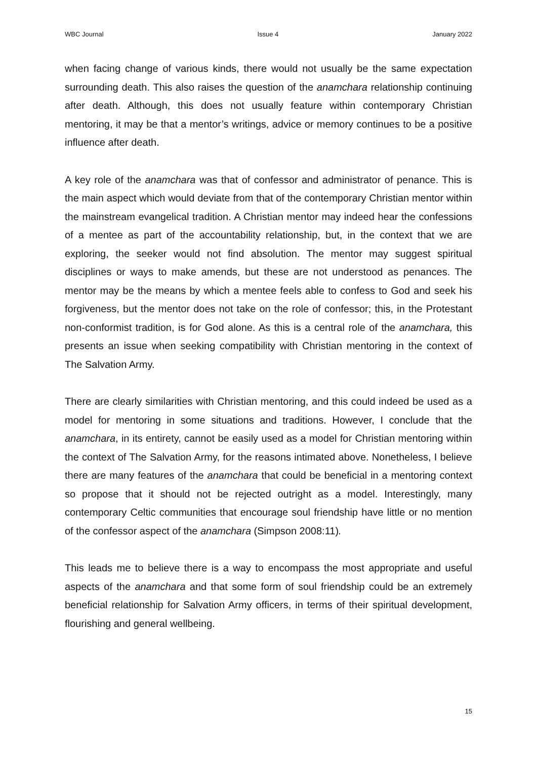WBC Journal Issue 4 January 2022
when facing change of various kinds, there would not usually be the same expectation surrounding death. This also raises the question of the anamchara relationship continuing after death. Although, this does not usually feature within contemporary Christian mentoring, it may be that a mentor’s writings, advice or memory continues to be a positive influence after death.
A key role of the anamchara was that of confessor and administrator of penance. This is the main aspect which would deviate from that of the contemporary Christian mentor within the mainstream evangelical tradition. A Christian mentor may indeed hear the confessions of a mentee as part of the accountability relationship, but, in the context that we are exploring, the seeker would not find absolution. The mentor may suggest spiritual disciplines or ways to make amends, but these are not understood as penances. The mentor may be the means by which a mentee feels able to confess to God and seek his forgiveness, but the mentor does not take on the role of confessor; this, in the Protestant non-conformist tradition, is for God alone. As this is a central role of the anamchara, this presents an issue when seeking compatibility with Christian mentoring in the context of The Salvation Army.
There are clearly similarities with Christian mentoring, and this could indeed be used as a model for mentoring in some situations and traditions. However, I conclude that the anamchara, in its entirety, cannot be easily used as a model for Christian mentoring within the context of The Salvation Army, for the reasons intimated above. Nonetheless, I believe there are many features of the anamchara that could be beneficial in a mentoring context so propose that it should not be rejected outright as a model. Interestingly, many contemporary Celtic communities that encourage soul friendship have little or no mention of the confessor aspect of the anamchara (Simpson 2008:11).
This leads me to believe there is a way to encompass the most appropriate and useful aspects of the anamchara and that some form of soul friendship could be an extremely beneficial relationship for Salvation Army officers, in terms of their spiritual development, flourishing and general wellbeing.
15